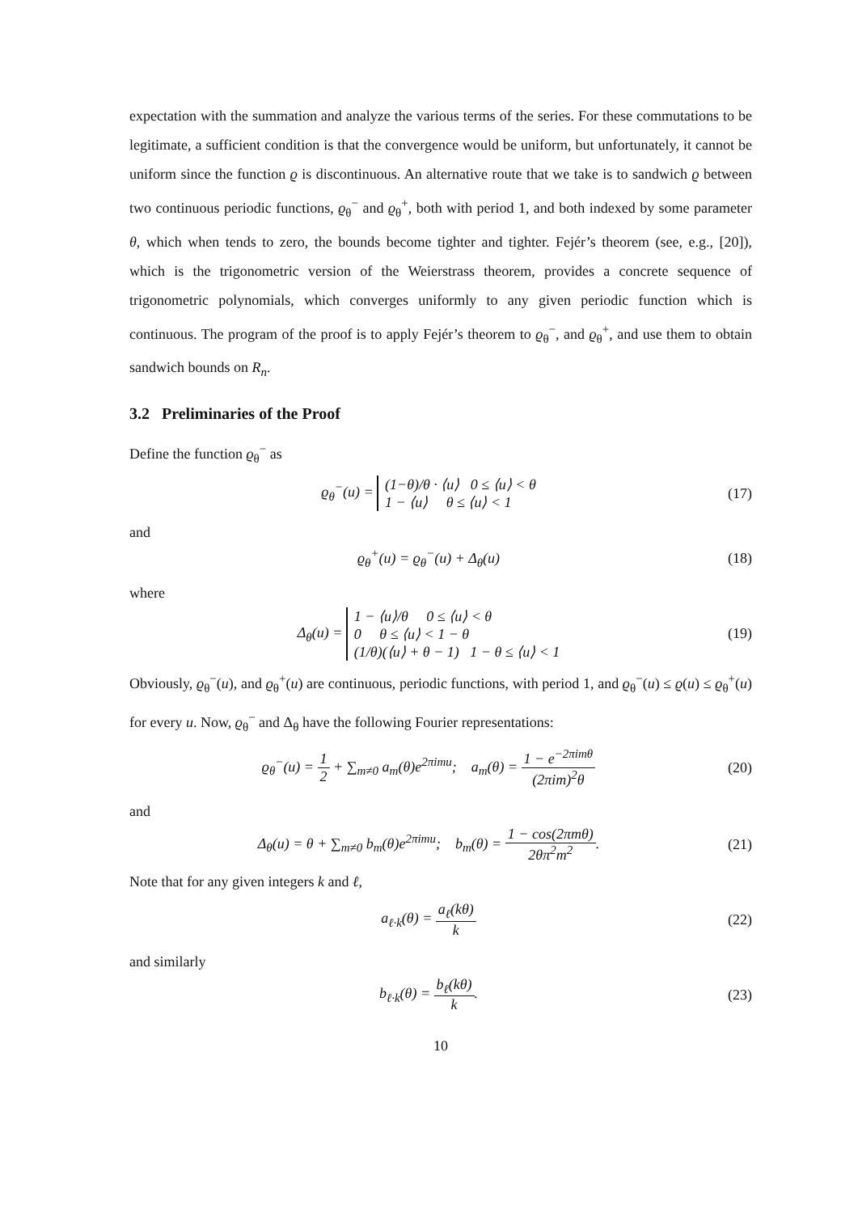expectation with the summation and analyze the various terms of the series. For these commutations to be legitimate, a sufficient condition is that the convergence would be uniform, but unfortunately, it cannot be uniform since the function ϱ is discontinuous. An alternative route that we take is to sandwich ϱ between two continuous periodic functions, ϱ<sub>θ</sub><sup>−</sup> and ϱ<sub>θ</sub><sup>+</sup>, both with period 1, and both indexed by some parameter θ, which when tends to zero, the bounds become tighter and tighter. Fejér’s theorem (see, e.g., [20]), which is the trigonometric version of the Weierstrass theorem, provides a concrete sequence of trigonometric polynomials, which converges uniformly to any given periodic function which is continuous. The program of the proof is to apply Fejér’s theorem to ϱ<sub>θ</sub><sup>−</sup>, and ϱ<sub>θ</sub><sup>+</sup>, and use them to obtain sandwich bounds on R<sub>n</sub>.
3.2 Preliminaries of the Proof
Define the function ϱ<sub>θ</sub><sup>−</sup> as
ϱ<sub>θ</sub><sup>−</sup>(u) = (1−θ)/θ · ⟨u⟩ 0 ≤ ⟨u⟩ < θ
1 − ⟨u⟩ θ ≤ ⟨u⟩ < 1
(17)
and
ϱ<sub>θ</sub><sup>+</sup>(u) = ϱ<sub>θ</sub><sup>−</sup>(u) + Δ<sub>θ</sub>(u) (18)
where
Δ<sub>θ</sub>(u) = 1 − ⟨u⟩/θ 0 ≤ ⟨u⟩ < θ
0 θ ≤ ⟨u⟩ < 1 − θ
(1/θ)(⟨u⟩ + θ − 1) 1 − θ ≤ ⟨u⟩ < 1
(19)
Obviously, ϱ<sub>θ</sub><sup>−</sup>(u), and ϱ<sub>θ</sub><sup>+</sup>(u) are continuous, periodic functions, with period 1, and ϱ<sub>θ</sub><sup>−</sup>(u) ≤ ϱ(u) ≤ ϱ<sub>θ</sub><sup>+</sup>(u) for every u. Now, ϱ<sub>θ</sub><sup>−</sup> and Δ<sub>θ</sub> have the following Fourier representations:
ϱ<sub>θ</sub><sup>−</sup>(u) = 1 2 + ∑<sub>m≠0</sub> a<sub>m</sub>(θ)e<sup>2πimu</sup>; a<sub>m</sub>(θ) = 1 − e<sup>−2πimθ</sup> (2πim)<sup>2</sup>θ
(20)
and
Δ<sub>θ</sub>(u) = θ + ∑<sub>m≠0</sub> b<sub>m</sub>(θ)e<sup>2πimu</sup>; b<sub>m</sub>(θ) = 1 − cos(2πmθ) 2θπ<sup>2</sup>m<sup>2</sup>.
(21)
Note that for any given integers k and ℓ,
a<sub>ℓ·k</sub>(θ) = a<sub>ℓ</sub>(kθ) k (22)
and similarly
b<sub>ℓ·k</sub>(θ) = b<sub>ℓ</sub>(kθ) k. (23)
10